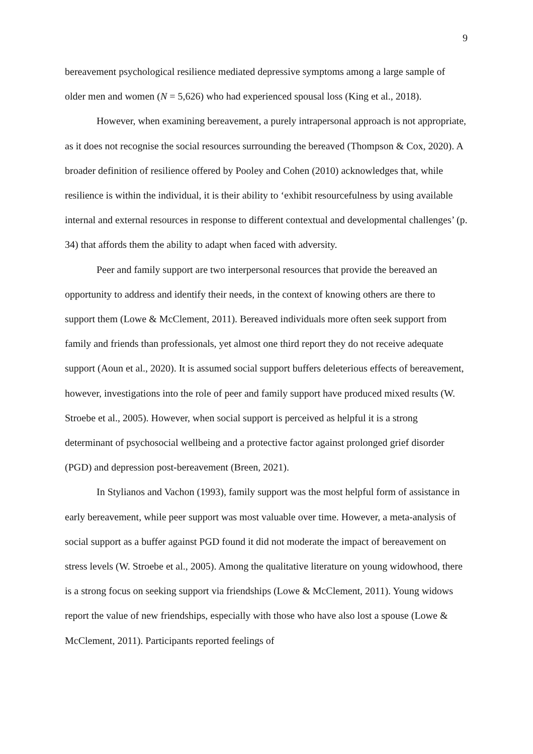9
bereavement psychological resilience mediated depressive symptoms among a large sample of older men and women (N = 5,626) who had experienced spousal loss (King et al., 2018).
However, when examining bereavement, a purely intrapersonal approach is not appropriate, as it does not recognise the social resources surrounding the bereaved (Thompson & Cox, 2020). A broader definition of resilience offered by Pooley and Cohen (2010) acknowledges that, while resilience is within the individual, it is their ability to ‘exhibit resourcefulness by using available internal and external resources in response to different contextual and developmental challenges’ (p. 34) that affords them the ability to adapt when faced with adversity.
Peer and family support are two interpersonal resources that provide the bereaved an opportunity to address and identify their needs, in the context of knowing others are there to support them (Lowe & McClement, 2011). Bereaved individuals more often seek support from family and friends than professionals, yet almost one third report they do not receive adequate support (Aoun et al., 2020). It is assumed social support buffers deleterious effects of bereavement, however, investigations into the role of peer and family support have produced mixed results (W. Stroebe et al., 2005). However, when social support is perceived as helpful it is a strong determinant of psychosocial wellbeing and a protective factor against prolonged grief disorder (PGD) and depression post-bereavement (Breen, 2021).
In Stylianos and Vachon (1993), family support was the most helpful form of assistance in early bereavement, while peer support was most valuable over time. However, a meta-analysis of social support as a buffer against PGD found it did not moderate the impact of bereavement on stress levels (W. Stroebe et al., 2005). Among the qualitative literature on young widowhood, there is a strong focus on seeking support via friendships (Lowe & McClement, 2011). Young widows report the value of new friendships, especially with those who have also lost a spouse (Lowe & McClement, 2011). Participants reported feelings of